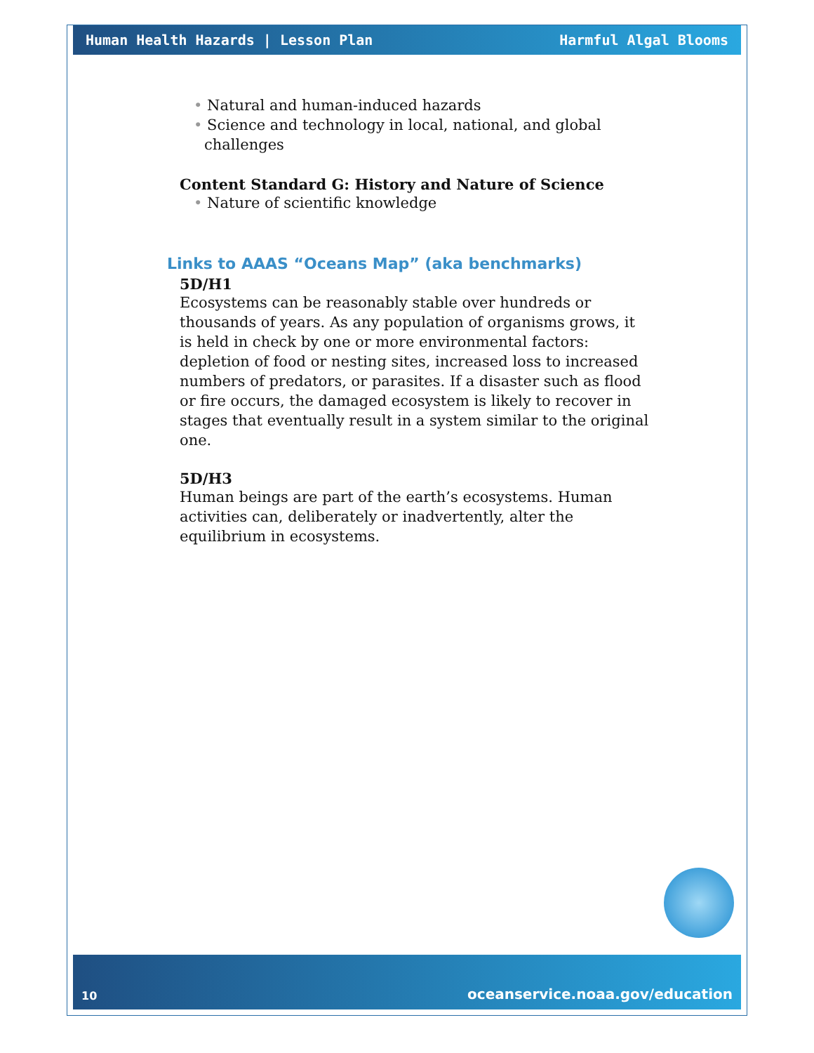Human Health Hazards | Lesson Plan Harmful Algal Blooms
• Natural and human-induced hazards
• Science and technology in local, national, and global challenges
Content Standard G: History and Nature of Science
• Nature of scientific knowledge
Links to AAAS “Oceans Map” (aka benchmarks)
5D/H1
Ecosystems can be reasonably stable over hundreds or thousands of years. As any population of organisms grows, it is held in check by one or more environmental factors: depletion of food or nesting sites, increased loss to increased numbers of predators, or parasites. If a disaster such as flood or fire occurs, the damaged ecosystem is likely to recover in stages that eventually result in a system similar to the original one.
5D/H3
Human beings are part of the earth’s ecosystems. Human activities can, deliberately or inadvertently, alter the equilibrium in ecosystems.
10 oceanservice.noaa.gov/education